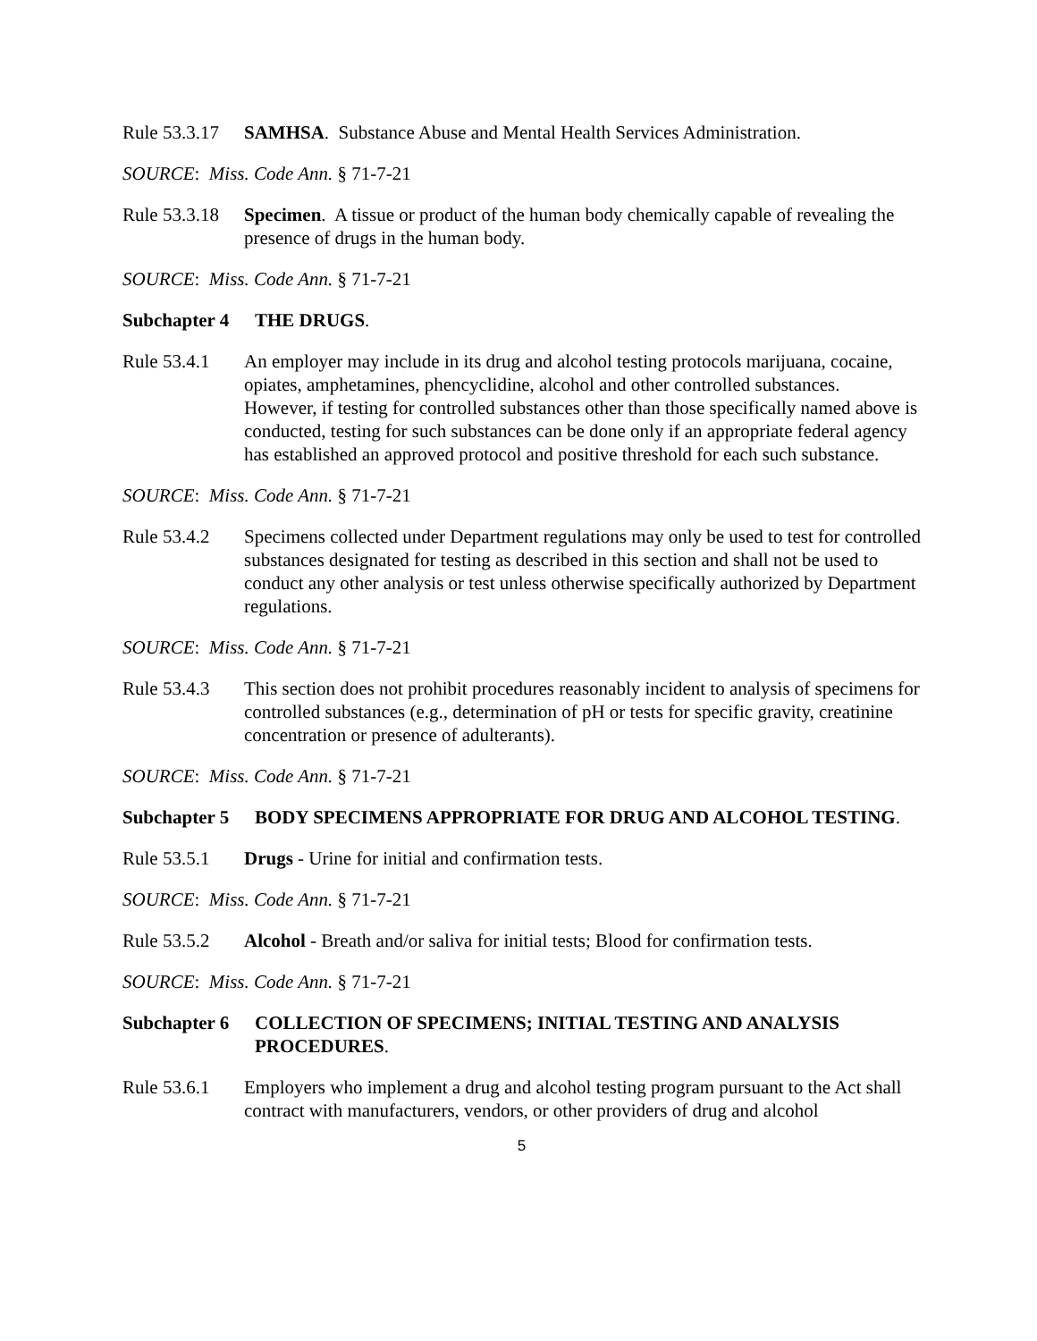Rule 53.3.17 SAMHSA. Substance Abuse and Mental Health Services Administration.
SOURCE: Miss. Code Ann. § 71-7-21
Rule 53.3.18 Specimen. A tissue or product of the human body chemically capable of revealing the presence of drugs in the human body.
SOURCE: Miss. Code Ann. § 71-7-21
Subchapter 4 THE DRUGS.
Rule 53.4.1 An employer may include in its drug and alcohol testing protocols marijuana, cocaine, opiates, amphetamines, phencyclidine, alcohol and other controlled substances. However, if testing for controlled substances other than those specifically named above is conducted, testing for such substances can be done only if an appropriate federal agency has established an approved protocol and positive threshold for each such substance.
SOURCE: Miss. Code Ann. § 71-7-21
Rule 53.4.2 Specimens collected under Department regulations may only be used to test for controlled substances designated for testing as described in this section and shall not be used to conduct any other analysis or test unless otherwise specifically authorized by Department regulations.
SOURCE: Miss. Code Ann. § 71-7-21
Rule 53.4.3 This section does not prohibit procedures reasonably incident to analysis of specimens for controlled substances (e.g., determination of pH or tests for specific gravity, creatinine concentration or presence of adulterants).
SOURCE: Miss. Code Ann. § 71-7-21
Subchapter 5 BODY SPECIMENS APPROPRIATE FOR DRUG AND ALCOHOL TESTING.
Rule 53.5.1 Drugs - Urine for initial and confirmation tests.
SOURCE: Miss. Code Ann. § 71-7-21
Rule 53.5.2 Alcohol - Breath and/or saliva for initial tests; Blood for confirmation tests.
SOURCE: Miss. Code Ann. § 71-7-21
Subchapter 6 COLLECTION OF SPECIMENS; INITIAL TESTING AND ANALYSIS PROCEDURES.
Rule 53.6.1 Employers who implement a drug and alcohol testing program pursuant to the Act shall contract with manufacturers, vendors, or other providers of drug and alcohol
5